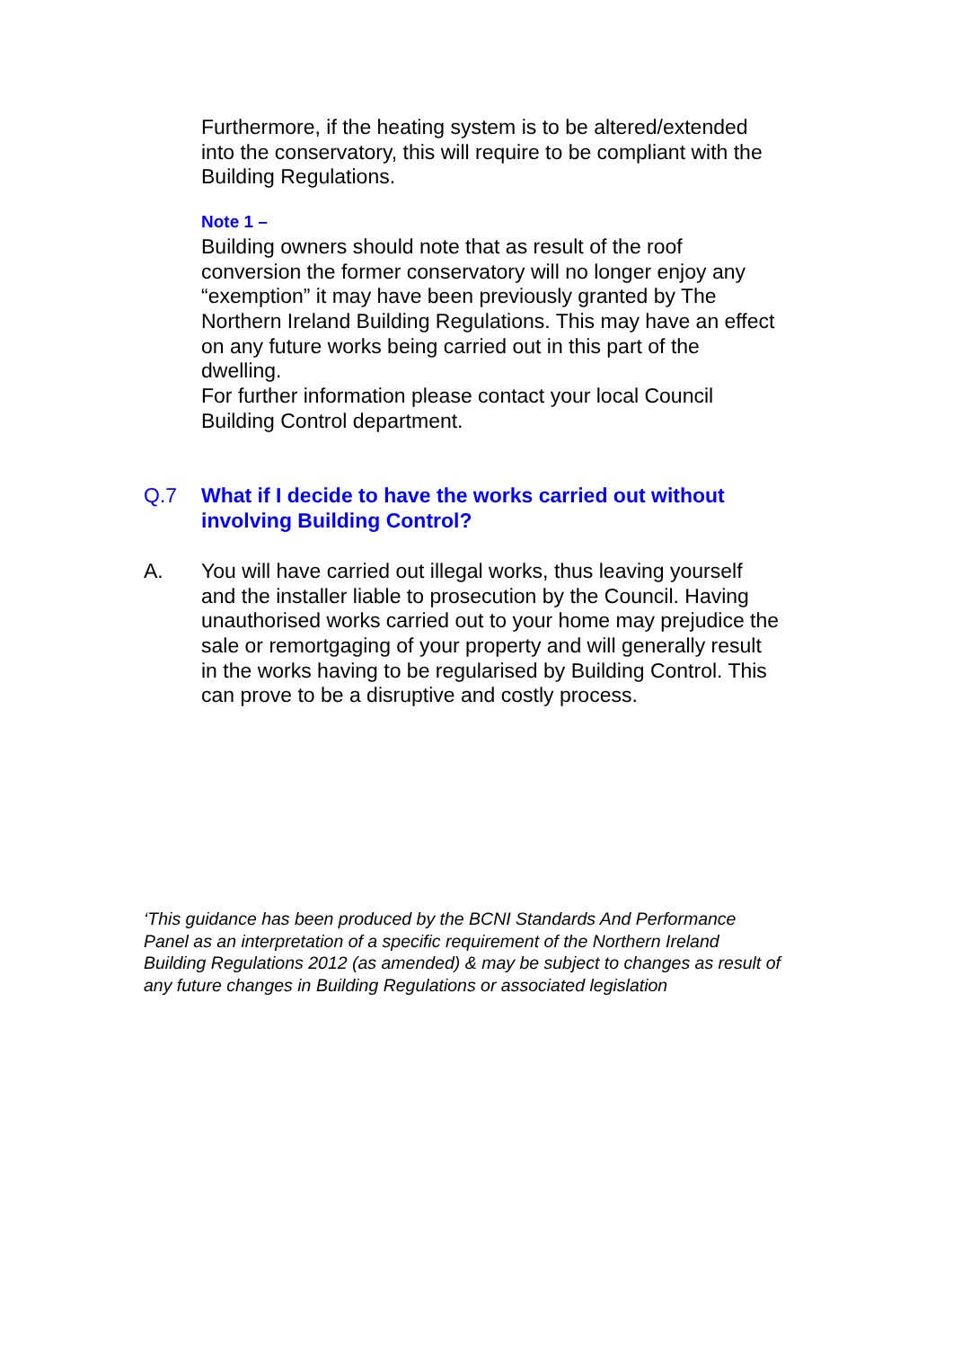Furthermore, if the heating system is to be altered/extended into the conservatory, this will require to be compliant with the Building Regulations.
Note 1 –
Building owners should note that as result of the roof conversion the former conservatory will no longer enjoy any “exemption” it may have been previously granted by The Northern Ireland Building Regulations. This may have an effect on any future works being carried out in this part of the dwelling.
For further information please contact your local Council Building Control department.
Q.7 What if I decide to have the works carried out without involving Building Control?
A. You will have carried out illegal works, thus leaving yourself and the installer liable to prosecution by the Council. Having unauthorised works carried out to your home may prejudice the sale or remortgaging of your property and will generally result in the works having to be regularised by Building Control. This can prove to be a disruptive and costly process.
‘This guidance has been produced by the BCNI Standards And Performance Panel as an interpretation of a specific requirement of the Northern Ireland Building Regulations 2012 (as amended) & may be subject to changes as result of any future changes in Building Regulations or associated legislation